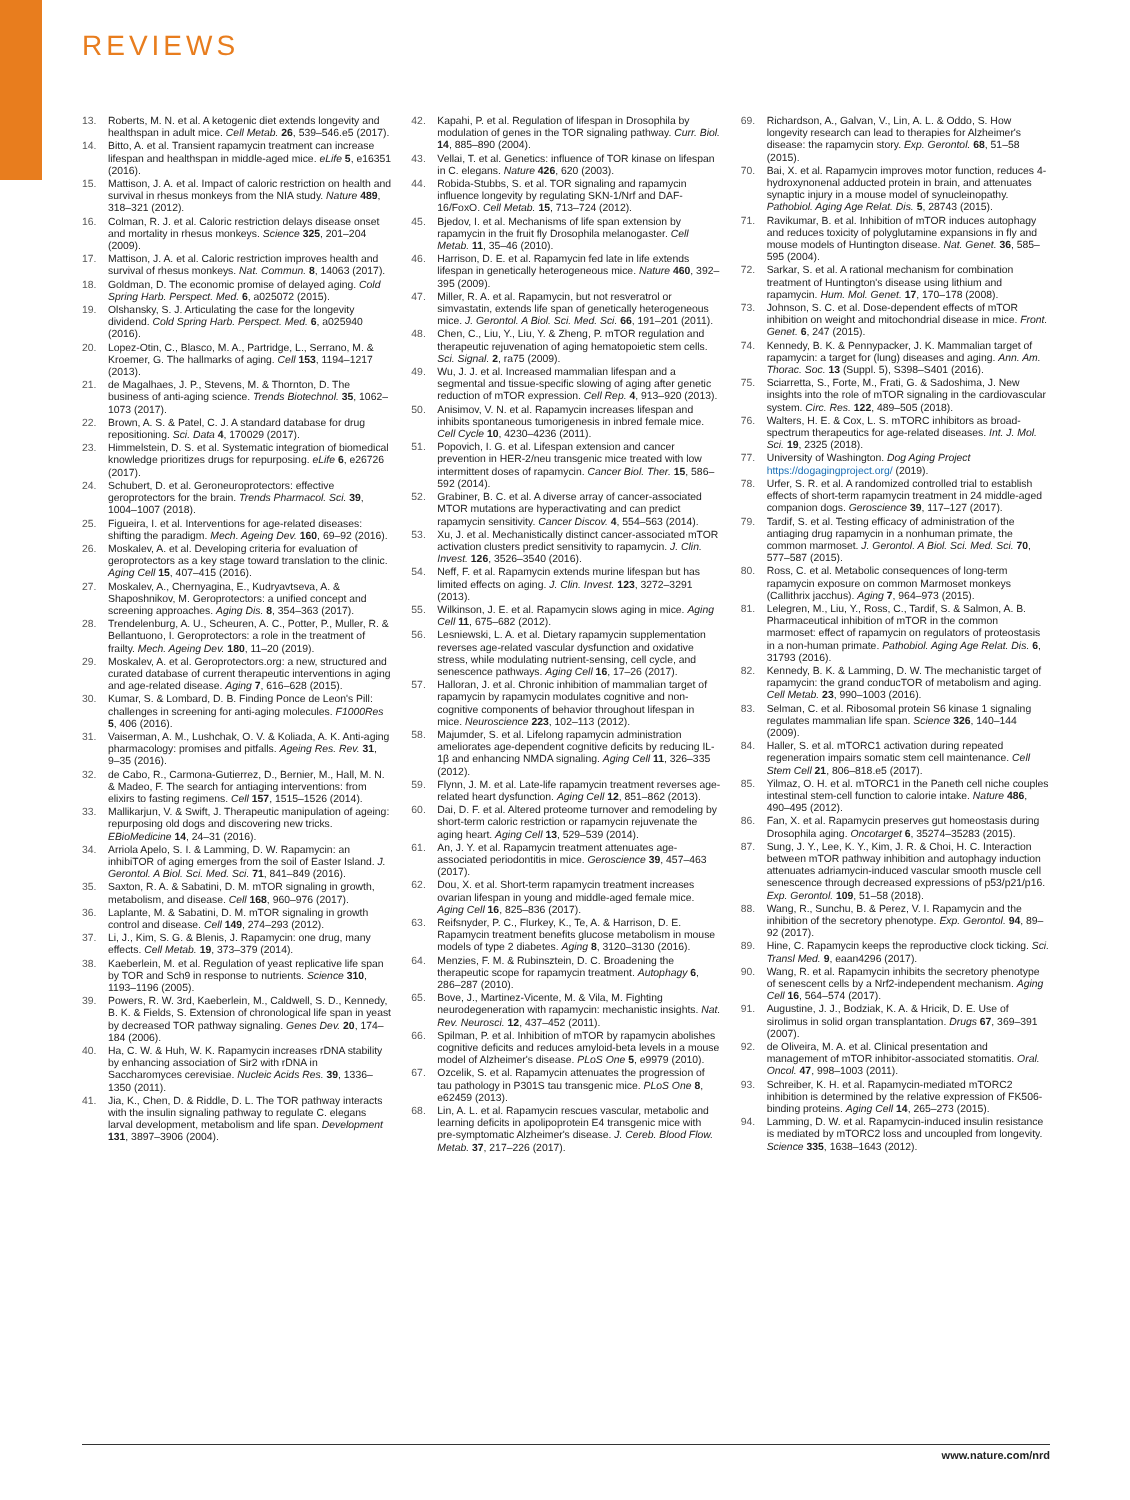REVIEWS
13. Roberts, M. N. et al. A ketogenic diet extends longevity and healthspan in adult mice. Cell Metab. 26, 539–546.e5 (2017).
14. Bitto, A. et al. Transient rapamycin treatment can increase lifespan and healthspan in middle-aged mice. eLife 5, e16351 (2016).
15. Mattison, J. A. et al. Impact of caloric restriction on health and survival in rhesus monkeys from the NIA study. Nature 489, 318–321 (2012).
16. Colman, R. J. et al. Caloric restriction delays disease onset and mortality in rhesus monkeys. Science 325, 201–204 (2009).
17. Mattison, J. A. et al. Caloric restriction improves health and survival of rhesus monkeys. Nat. Commun. 8, 14063 (2017).
18. Goldman, D. The economic promise of delayed aging. Cold Spring Harb. Perspect. Med. 6, a025072 (2015).
19. Olshansky, S. J. Articulating the case for the longevity dividend. Cold Spring Harb. Perspect. Med. 6, a025940 (2016).
20. Lopez-Otin, C., Blasco, M. A., Partridge, L., Serrano, M. & Kroemer, G. The hallmarks of aging. Cell 153, 1194–1217 (2013).
21. de Magalhaes, J. P., Stevens, M. & Thornton, D. The business of anti-aging science. Trends Biotechnol. 35, 1062–1073 (2017).
22. Brown, A. S. & Patel, C. J. A standard database for drug repositioning. Sci. Data 4, 170029 (2017).
23. Himmelstein, D. S. et al. Systematic integration of biomedical knowledge prioritizes drugs for repurposing. eLife 6, e26726 (2017).
24. Schubert, D. et al. Geroneuroprotectors: effective geroprotectors for the brain. Trends Pharmacol. Sci. 39, 1004–1007 (2018).
25. Figueira, I. et al. Interventions for age-related diseases: shifting the paradigm. Mech. Ageing Dev. 160, 69–92 (2016).
26. Moskalev, A. et al. Developing criteria for evaluation of geroprotectors as a key stage toward translation to the clinic. Aging Cell 15, 407–415 (2016).
27. Moskalev, A., Chernyagina, E., Kudryavtseva, A. & Shaposhnikov, M. Geroprotectors: a unified concept and screening approaches. Aging Dis. 8, 354–363 (2017).
28. Trendelenburg, A. U., Scheuren, A. C., Potter, P., Muller, R. & Bellantuono, I. Geroprotectors: a role in the treatment of frailty. Mech. Ageing Dev. 180, 11–20 (2019).
29. Moskalev, A. et al. Geroprotectors.org: a new, structured and curated database of current therapeutic interventions in aging and age-related disease. Aging 7, 616–628 (2015).
30. Kumar, S. & Lombard, D. B. Finding Ponce de Leon's Pill: challenges in screening for anti-aging molecules. F1000Res 5, 406 (2016).
31. Vaiserman, A. M., Lushchak, O. V. & Koliada, A. K. Anti-aging pharmacology: promises and pitfalls. Ageing Res. Rev. 31, 9–35 (2016).
32. de Cabo, R., Carmona-Gutierrez, D., Bernier, M., Hall, M. N. & Madeo, F. The search for antiaging interventions: from elixirs to fasting regimens. Cell 157, 1515–1526 (2014).
33. Mallikarjun, V. & Swift, J. Therapeutic manipulation of ageing: repurposing old dogs and discovering new tricks. EBioMedicine 14, 24–31 (2016).
34. Arriola Apelo, S. I. & Lamming, D. W. Rapamycin: an inhibiTOR of aging emerges from the soil of Easter Island. J. Gerontol. A Biol. Sci. Med. Sci. 71, 841–849 (2016).
35. Saxton, R. A. & Sabatini, D. M. mTOR signaling in growth, metabolism, and disease. Cell 168, 960–976 (2017).
36. Laplante, M. & Sabatini, D. M. mTOR signaling in growth control and disease. Cell 149, 274–293 (2012).
37. Li, J., Kim, S. G. & Blenis, J. Rapamycin: one drug, many effects. Cell Metab. 19, 373–379 (2014).
38. Kaeberlein, M. et al. Regulation of yeast replicative life span by TOR and Sch9 in response to nutrients. Science 310, 1193–1196 (2005).
39. Powers, R. W. 3rd, Kaeberlein, M., Caldwell, S. D., Kennedy, B. K. & Fields, S. Extension of chronological life span in yeast by decreased TOR pathway signaling. Genes Dev. 20, 174–184 (2006).
40. Ha, C. W. & Huh, W. K. Rapamycin increases rDNA stability by enhancing association of Sir2 with rDNA in Saccharomyces cerevisiae. Nucleic Acids Res. 39, 1336–1350 (2011).
41. Jia, K., Chen, D. & Riddle, D. L. The TOR pathway interacts with the insulin signaling pathway to regulate C. elegans larval development, metabolism and life span. Development 131, 3897–3906 (2004).
42. Kapahi, P. et al. Regulation of lifespan in Drosophila by modulation of genes in the TOR signaling pathway. Curr. Biol. 14, 885–890 (2004).
43. Vellai, T. et al. Genetics: influence of TOR kinase on lifespan in C. elegans. Nature 426, 620 (2003).
44. Robida-Stubbs, S. et al. TOR signaling and rapamycin influence longevity by regulating SKN-1/Nrf and DAF-16/FoxO. Cell Metab. 15, 713–724 (2012).
45. Bjedov, I. et al. Mechanisms of life span extension by rapamycin in the fruit fly Drosophila melanogaster. Cell Metab. 11, 35–46 (2010).
46. Harrison, D. E. et al. Rapamycin fed late in life extends lifespan in genetically heterogeneous mice. Nature 460, 392–395 (2009).
47. Miller, R. A. et al. Rapamycin, but not resveratrol or simvastatin, extends life span of genetically heterogeneous mice. J. Gerontol. A Biol. Sci. Med. Sci. 66, 191–201 (2011).
48. Chen, C., Liu, Y., Liu, Y. & Zheng, P. mTOR regulation and therapeutic rejuvenation of aging hematopoietic stem cells. Sci. Signal. 2, ra75 (2009).
49. Wu, J. J. et al. Increased mammalian lifespan and a segmental and tissue-specific slowing of aging after genetic reduction of mTOR expression. Cell Rep. 4, 913–920 (2013).
50. Anisimov, V. N. et al. Rapamycin increases lifespan and inhibits spontaneous tumorigenesis in inbred female mice. Cell Cycle 10, 4230–4236 (2011).
51. Popovich, I. G. et al. Lifespan extension and cancer prevention in HER-2/neu transgenic mice treated with low intermittent doses of rapamycin. Cancer Biol. Ther. 15, 586–592 (2014).
52. Grabiner, B. C. et al. A diverse array of cancer-associated MTOR mutations are hyperactivating and can predict rapamycin sensitivity. Cancer Discov. 4, 554–563 (2014).
53. Xu, J. et al. Mechanistically distinct cancer-associated mTOR activation clusters predict sensitivity to rapamycin. J. Clin. Invest. 126, 3526–3540 (2016).
54. Neff, F. et al. Rapamycin extends murine lifespan but has limited effects on aging. J. Clin. Invest. 123, 3272–3291 (2013).
55. Wilkinson, J. E. et al. Rapamycin slows aging in mice. Aging Cell 11, 675–682 (2012).
56. Lesniewski, L. A. et al. Dietary rapamycin supplementation reverses age-related vascular dysfunction and oxidative stress, while modulating nutrient-sensing, cell cycle, and senescence pathways. Aging Cell 16, 17–26 (2017).
57. Halloran, J. et al. Chronic inhibition of mammalian target of rapamycin by rapamycin modulates cognitive and non-cognitive components of behavior throughout lifespan in mice. Neuroscience 223, 102–113 (2012).
58. Majumder, S. et al. Lifelong rapamycin administration ameliorates age-dependent cognitive deficits by reducing IL-1β and enhancing NMDA signaling. Aging Cell 11, 326–335 (2012).
59. Flynn, J. M. et al. Late-life rapamycin treatment reverses age-related heart dysfunction. Aging Cell 12, 851–862 (2013).
60. Dai, D. F. et al. Altered proteome turnover and remodeling by short-term caloric restriction or rapamycin rejuvenate the aging heart. Aging Cell 13, 529–539 (2014).
61. An, J. Y. et al. Rapamycin treatment attenuates age-associated periodontitis in mice. Geroscience 39, 457–463 (2017).
62. Dou, X. et al. Short-term rapamycin treatment increases ovarian lifespan in young and middle-aged female mice. Aging Cell 16, 825–836 (2017).
63. Reifsnyder, P. C., Flurkey, K., Te, A. & Harrison, D. E. Rapamycin treatment benefits glucose metabolism in mouse models of type 2 diabetes. Aging 8, 3120–3130 (2016).
64. Menzies, F. M. & Rubinsztein, D. C. Broadening the therapeutic scope for rapamycin treatment. Autophagy 6, 286–287 (2010).
65. Bove, J., Martinez-Vicente, M. & Vila, M. Fighting neurodegeneration with rapamycin: mechanistic insights. Nat. Rev. Neurosci. 12, 437–452 (2011).
66. Spilman, P. et al. Inhibition of mTOR by rapamycin abolishes cognitive deficits and reduces amyloid-beta levels in a mouse model of Alzheimer's disease. PLoS One 5, e9979 (2010).
67. Ozcelik, S. et al. Rapamycin attenuates the progression of tau pathology in P301S tau transgenic mice. PLoS One 8, e62459 (2013).
68. Lin, A. L. et al. Rapamycin rescues vascular, metabolic and learning deficits in apolipoprotein E4 transgenic mice with pre-symptomatic Alzheimer's disease. J. Cereb. Blood Flow. Metab. 37, 217–226 (2017).
69. Richardson, A., Galvan, V., Lin, A. L. & Oddo, S. How longevity research can lead to therapies for Alzheimer's disease: the rapamycin story. Exp. Gerontol. 68, 51–58 (2015).
70. Bai, X. et al. Rapamycin improves motor function, reduces 4-hydroxynonenal adducted protein in brain, and attenuates synaptic injury in a mouse model of synucleinopathy. Pathobiol. Aging Age Relat. Dis. 5, 28743 (2015).
71. Ravikumar, B. et al. Inhibition of mTOR induces autophagy and reduces toxicity of polyglutamine expansions in fly and mouse models of Huntington disease. Nat. Genet. 36, 585–595 (2004).
72. Sarkar, S. et al. A rational mechanism for combination treatment of Huntington's disease using lithium and rapamycin. Hum. Mol. Genet. 17, 170–178 (2008).
73. Johnson, S. C. et al. Dose-dependent effects of mTOR inhibition on weight and mitochondrial disease in mice. Front. Genet. 6, 247 (2015).
74. Kennedy, B. K. & Pennypacker, J. K. Mammalian target of rapamycin: a target for (lung) diseases and aging. Ann. Am. Thorac. Soc. 13 (Suppl. 5), S398–S401 (2016).
75. Sciarretta, S., Forte, M., Frati, G. & Sadoshima, J. New insights into the role of mTOR signaling in the cardiovascular system. Circ. Res. 122, 489–505 (2018).
76. Walters, H. E. & Cox, L. S. mTORC inhibitors as broad-spectrum therapeutics for age-related diseases. Int. J. Mol. Sci. 19, 2325 (2018).
77. University of Washington. Dog Aging Project https://dogagingproject.org/ (2019).
78. Urfer, S. R. et al. A randomized controlled trial to establish effects of short-term rapamycin treatment in 24 middle-aged companion dogs. Geroscience 39, 117–127 (2017).
79. Tardif, S. et al. Testing efficacy of administration of the antiaging drug rapamycin in a nonhuman primate, the common marmoset. J. Gerontol. A Biol. Sci. Med. Sci. 70, 577–587 (2015).
80. Ross, C. et al. Metabolic consequences of long-term rapamycin exposure on common Marmoset monkeys (Callithrix jacchus). Aging 7, 964–973 (2015).
81. Lelegren, M., Liu, Y., Ross, C., Tardif, S. & Salmon, A. B. Pharmaceutical inhibition of mTOR in the common marmoset: effect of rapamycin on regulators of proteostasis in a non-human primate. Pathobiol. Aging Age Relat. Dis. 6, 31793 (2016).
82. Kennedy, B. K. & Lamming, D. W. The mechanistic target of rapamycin: the grand conducTOR of metabolism and aging. Cell Metab. 23, 990–1003 (2016).
83. Selman, C. et al. Ribosomal protein S6 kinase 1 signaling regulates mammalian life span. Science 326, 140–144 (2009).
84. Haller, S. et al. mTORC1 activation during repeated regeneration impairs somatic stem cell maintenance. Cell Stem Cell 21, 806–818.e5 (2017).
85. Yilmaz, O. H. et al. mTORC1 in the Paneth cell niche couples intestinal stem-cell function to calorie intake. Nature 486, 490–495 (2012).
86. Fan, X. et al. Rapamycin preserves gut homeostasis during Drosophila aging. Oncotarget 6, 35274–35283 (2015).
87. Sung, J. Y., Lee, K. Y., Kim, J. R. & Choi, H. C. Interaction between mTOR pathway inhibition and autophagy induction attenuates adriamycin-induced vascular smooth muscle cell senescence through decreased expressions of p53/p21/p16. Exp. Gerontol. 109, 51–58 (2018).
88. Wang, R., Sunchu, B. & Perez, V. I. Rapamycin and the inhibition of the secretory phenotype. Exp. Gerontol. 94, 89–92 (2017).
89. Hine, C. Rapamycin keeps the reproductive clock ticking. Sci. Transl Med. 9, eaan4296 (2017).
90. Wang, R. et al. Rapamycin inhibits the secretory phenotype of senescent cells by a Nrf2-independent mechanism. Aging Cell 16, 564–574 (2017).
91. Augustine, J. J., Bodziak, K. A. & Hricik, D. E. Use of sirolimus in solid organ transplantation. Drugs 67, 369–391 (2007).
92. de Oliveira, M. A. et al. Clinical presentation and management of mTOR inhibitor-associated stomatitis. Oral. Oncol. 47, 998–1003 (2011).
93. Schreiber, K. H. et al. Rapamycin-mediated mTORC2 inhibition is determined by the relative expression of FK506-binding proteins. Aging Cell 14, 265–273 (2015).
94. Lamming, D. W. et al. Rapamycin-induced insulin resistance is mediated by mTORC2 loss and uncoupled from longevity. Science 335, 1638–1643 (2012).
www.nature.com/nrd